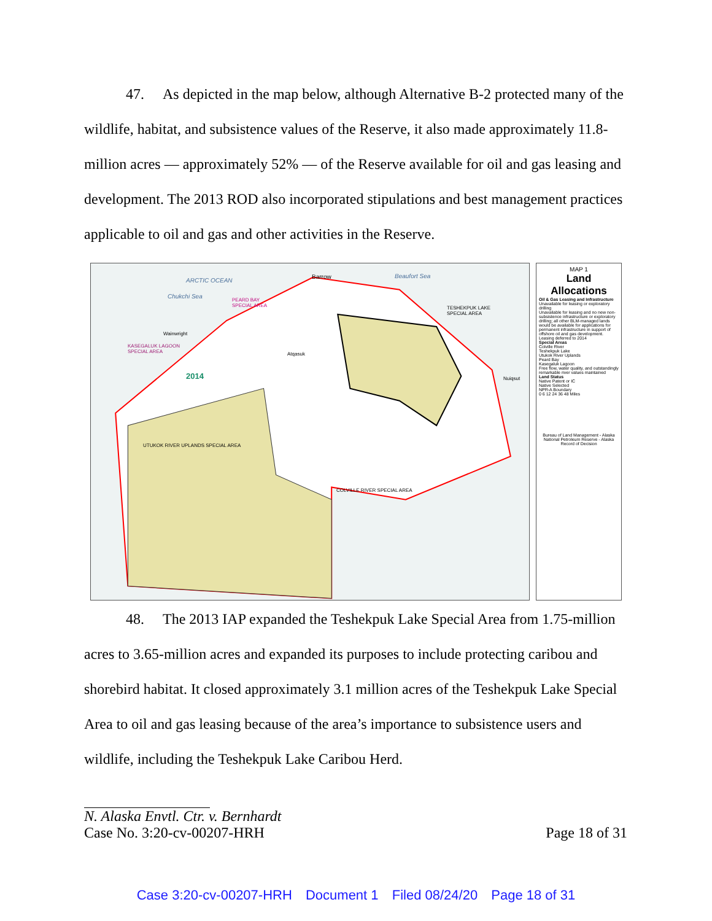47. As depicted in the map below, although Alternative B-2 protected many of the wildlife, habitat, and subsistence values of the Reserve, it also made approximately 11.8-million acres — approximately 52% — of the Reserve available for oil and gas leasing and development. The 2013 ROD also incorporated stipulations and best management practices applicable to oil and gas and other activities in the Reserve.
ARCTIC OCEAN
Chukchi Sea
Beaufort Sea
Barrow
PEARD BAY
SPECIAL AREA
TESHEKPUK LAKE
SPECIAL AREA
Wainwright
KASEGALUK LAGOON
SPECIAL AREA
Atqasuk
2014 Nuiqsut
UTUKOK RIVER UPLANDS SPECIAL AREA
COLVILLE RIVER SPECIAL AREA
MAP 1
Land
Allocations
Oil & Gas Leasing and Infrastructure
Unavailable for leasing or exploratory drilling
Unavailable for leasing and no new non-subsistence infrastructure or exploratory drilling; all other BLM-managed lands would be available for applications for permanent infrastructure in support of offshore oil and gas development.
Leasing deferred to 2014
Special Areas
Colville River
Teshekpuk Lake
Utukok River Uplands
Peard Bay
Kasegaluk Lagoon
Free flow, water quality, and outstandingly remarkable river values maintained
Land Status
Native Patent or IC
Native Selected
NPR-A Boundary
0 6 12 24 36 48 Miles
Bureau of Land Management - Alaska
National Petroleum Reserve - Alaska
Record of Decision
48. The 2013 IAP expanded the Teshekpuk Lake Special Area from 1.75-million acres to 3.65-million acres and expanded its purposes to include protecting caribou and shorebird habitat. It closed approximately 3.1 million acres of the Teshekpuk Lake Special Area to oil and gas leasing because of the area’s importance to subsistence users and wildlife, including the Teshekpuk Lake Caribou Herd.
N. Alaska Envtl. Ctr. v. Bernhardt
Case No. 3:20-cv-00207-HRH Page 18 of 31
Case 3:20-cv-00207-HRH Document 1 Filed 08/24/20 Page 18 of 31